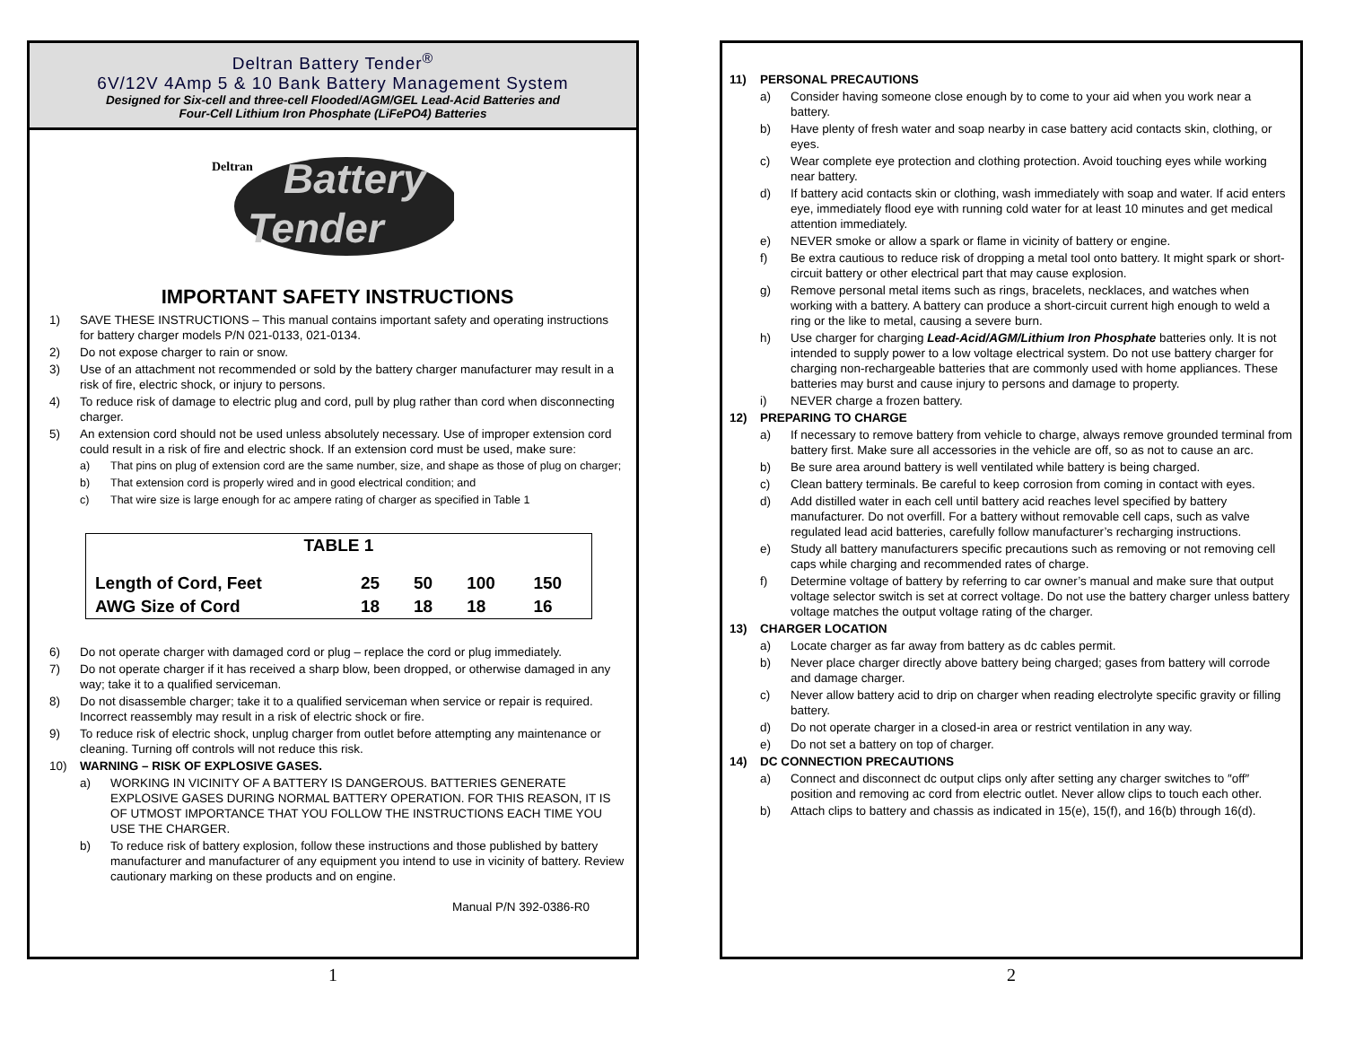Deltran Battery Tender<sup>®</sup>
6V/12V 4Amp 5 & 10 Bank Battery Management System
Designed for Six-cell and three-cell Flooded/AGM/GEL Lead-Acid Batteries and
Four-Cell Lithium Iron Phosphate (LiFePO4) Batteries
Deltran
Battery
Tender
IMPORTANT SAFETY INSTRUCTIONS
1) SAVE THESE INSTRUCTIONS – This manual contains important safety and operating instructions for battery charger models P/N 021-0133, 021-0134.
2) Do not expose charger to rain or snow.
3) Use of an attachment not recommended or sold by the battery charger manufacturer may result in a risk of fire, electric shock, or injury to persons.
4) To reduce risk of damage to electric plug and cord, pull by plug rather than cord when disconnecting charger.
5) An extension cord should not be used unless absolutely necessary. Use of improper extension cord could result in a risk of fire and electric shock. If an extension cord must be used, make sure:
a) That pins on plug of extension cord are the same number, size, and shape as those of plug on charger;
b) That extension cord is properly wired and in good electrical condition; and
c) That wire size is large enough for ac ampere rating of charger as specified in Table 1
| TABLE 1 | | | | |
| --- | --- | --- | --- | --- |
| Length of Cord, Feet | 25 | 50 | 100 | 150 |
| AWG Size of Cord | 18 | 18 | 18 | 16 |
6) Do not operate charger with damaged cord or plug – replace the cord or plug immediately.
7) Do not operate charger if it has received a sharp blow, been dropped, or otherwise damaged in any way; take it to a qualified serviceman.
8) Do not disassemble charger; take it to a qualified serviceman when service or repair is required. Incorrect reassembly may result in a risk of electric shock or fire.
9) To reduce risk of electric shock, unplug charger from outlet before attempting any maintenance or cleaning. Turning off controls will not reduce this risk.
10) WARNING – RISK OF EXPLOSIVE GASES.
a) WORKING IN VICINITY OF A BATTERY IS DANGEROUS. BATTERIES GENERATE EXPLOSIVE GASES DURING NORMAL BATTERY OPERATION. FOR THIS REASON, IT IS OF UTMOST IMPORTANCE THAT YOU FOLLOW THE INSTRUCTIONS EACH TIME YOU USE THE CHARGER.
b) To reduce risk of battery explosion, follow these instructions and those published by battery manufacturer and manufacturer of any equipment you intend to use in vicinity of battery. Review cautionary marking on these products and on engine.
Manual P/N 392-0386-R0
1
11) PERSONAL PRECAUTIONS
a) Consider having someone close enough by to come to your aid when you work near a battery.
b) Have plenty of fresh water and soap nearby in case battery acid contacts skin, clothing, or eyes.
c) Wear complete eye protection and clothing protection. Avoid touching eyes while working near battery.
d) If battery acid contacts skin or clothing, wash immediately with soap and water. If acid enters eye, immediately flood eye with running cold water for at least 10 minutes and get medical attention immediately.
e) NEVER smoke or allow a spark or flame in vicinity of battery or engine.
f) Be extra cautious to reduce risk of dropping a metal tool onto battery. It might spark or short-circuit battery or other electrical part that may cause explosion.
g) Remove personal metal items such as rings, bracelets, necklaces, and watches when working with a battery. A battery can produce a short-circuit current high enough to weld a ring or the like to metal, causing a severe burn.
h) Use charger for charging Lead-Acid/AGM/Lithium Iron Phosphate batteries only. It is not intended to supply power to a low voltage electrical system. Do not use battery charger for charging non-rechargeable batteries that are commonly used with home appliances. These batteries may burst and cause injury to persons and damage to property.
i) NEVER charge a frozen battery.
12) PREPARING TO CHARGE
a) If necessary to remove battery from vehicle to charge, always remove grounded terminal from battery first. Make sure all accessories in the vehicle are off, so as not to cause an arc.
b) Be sure area around battery is well ventilated while battery is being charged.
c) Clean battery terminals. Be careful to keep corrosion from coming in contact with eyes.
d) Add distilled water in each cell until battery acid reaches level specified by battery manufacturer. Do not overfill. For a battery without removable cell caps, such as valve regulated lead acid batteries, carefully follow manufacturer’s recharging instructions.
e) Study all battery manufacturers specific precautions such as removing or not removing cell caps while charging and recommended rates of charge.
f) Determine voltage of battery by referring to car owner’s manual and make sure that output voltage selector switch is set at correct voltage. Do not use the battery charger unless battery voltage matches the output voltage rating of the charger.
13) CHARGER LOCATION
a) Locate charger as far away from battery as dc cables permit.
b) Never place charger directly above battery being charged; gases from battery will corrode and damage charger.
c) Never allow battery acid to drip on charger when reading electrolyte specific gravity or filling battery.
d) Do not operate charger in a closed-in area or restrict ventilation in any way.
e) Do not set a battery on top of charger.
14) DC CONNECTION PRECAUTIONS
a) Connect and disconnect dc output clips only after setting any charger switches to ″off″ position and removing ac cord from electric outlet. Never allow clips to touch each other.
b) Attach clips to battery and chassis as indicated in 15(e), 15(f), and 16(b) through 16(d).
2